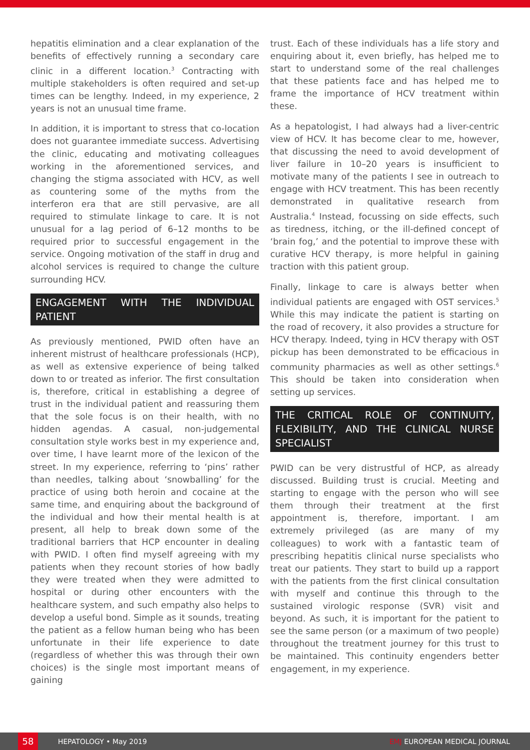hepatitis elimination and a clear explanation of the benefits of effectively running a secondary care clinic in a different location.<sup>3</sup> Contracting with multiple stakeholders is often required and set-up times can be lengthy. Indeed, in my experience, 2 years is not an unusual time frame.
In addition, it is important to stress that co-location does not guarantee immediate success. Advertising the clinic, educating and motivating colleagues working in the aforementioned services, and changing the stigma associated with HCV, as well as countering some of the myths from the interferon era that are still pervasive, are all required to stimulate linkage to care. It is not unusual for a lag period of 6–12 months to be required prior to successful engagement in the service. Ongoing motivation of the staff in drug and alcohol services is required to change the culture surrounding HCV.
ENGAGEMENT WITH THE INDIVIDUAL PATIENT
As previously mentioned, PWID often have an inherent mistrust of healthcare professionals (HCP), as well as extensive experience of being talked down to or treated as inferior. The first consultation is, therefore, critical in establishing a degree of trust in the individual patient and reassuring them that the sole focus is on their health, with no hidden agendas. A casual, non-judgemental consultation style works best in my experience and, over time, I have learnt more of the lexicon of the street. In my experience, referring to ‘pins’ rather than needles, talking about ‘snowballing’ for the practice of using both heroin and cocaine at the same time, and enquiring about the background of the individual and how their mental health is at present, all help to break down some of the traditional barriers that HCP encounter in dealing with PWID. I often find myself agreeing with my patients when they recount stories of how badly they were treated when they were admitted to hospital or during other encounters with the healthcare system, and such empathy also helps to develop a useful bond. Simple as it sounds, treating the patient as a fellow human being who has been unfortunate in their life experience to date (regardless of whether this was through their own choices) is the single most important means of gaining
trust. Each of these individuals has a life story and enquiring about it, even briefly, has helped me to start to understand some of the real challenges that these patients face and has helped me to frame the importance of HCV treatment within these.
As a hepatologist, I had always had a liver-centric view of HCV. It has become clear to me, however, that discussing the need to avoid development of liver failure in 10–20 years is insufficient to motivate many of the patients I see in outreach to engage with HCV treatment. This has been recently demonstrated in qualitative research from Australia.<sup>4</sup> Instead, focussing on side effects, such as tiredness, itching, or the ill-defined concept of ‘brain fog,’ and the potential to improve these with curative HCV therapy, is more helpful in gaining traction with this patient group.
Finally, linkage to care is always better when individual patients are engaged with OST services.<sup>5</sup> While this may indicate the patient is starting on the road of recovery, it also provides a structure for HCV therapy. Indeed, tying in HCV therapy with OST pickup has been demonstrated to be efficacious in community pharmacies as well as other settings.<sup>6</sup> This should be taken into consideration when setting up services.
THE CRITICAL ROLE OF CONTINUITY, FLEXIBILITY, AND THE CLINICAL NURSE SPECIALIST
PWID can be very distrustful of HCP, as already discussed. Building trust is crucial. Meeting and starting to engage with the person who will see them through their treatment at the first appointment is, therefore, important. I am extremely privileged (as are many of my colleagues) to work with a fantastic team of prescribing hepatitis clinical nurse specialists who treat our patients. They start to build up a rapport with the patients from the first clinical consultation with myself and continue this through to the sustained virologic response (SVR) visit and beyond. As such, it is important for the patient to see the same person (or a maximum of two people) throughout the treatment journey for this trust to be maintained. This continuity engenders better engagement, in my experience.
58 HEPATOLOGY • May 2019 EMJ EUROPEAN MEDICAL JOURNAL